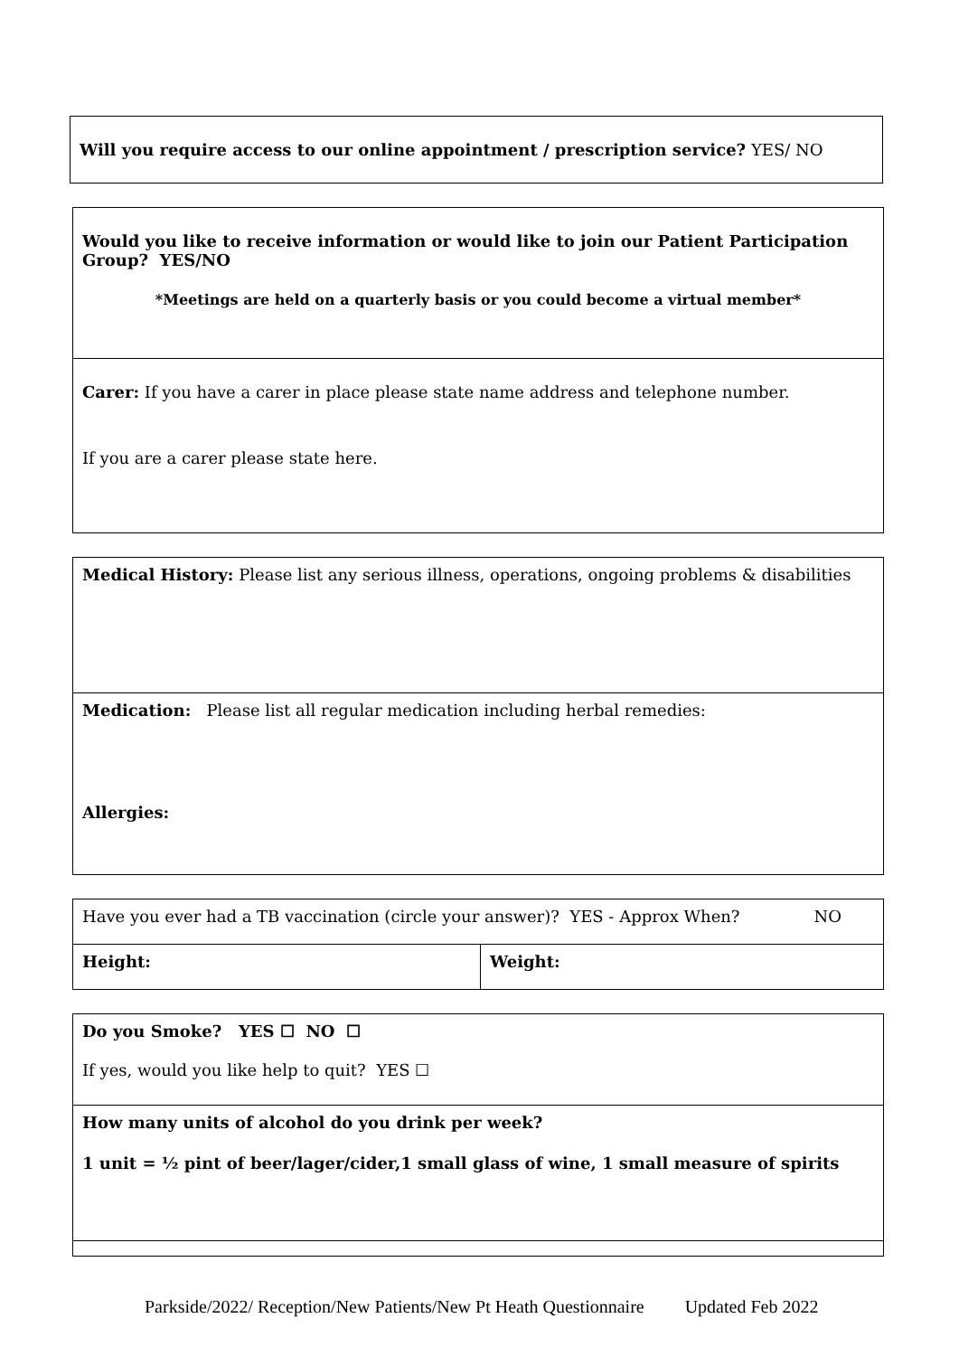Will you require access to our online appointment / prescription service? YES/ NO
| Would you like to receive information or would like to join our Patient Participation Group? YES/NO *Meetings are held on a quarterly basis or you could become a virtual member* |
| Carer: If you have a carer in place please state name address and telephone number. If you are a carer please state here. |
| Medical History: Please list any serious illness, operations, ongoing problems & disabilities |
| Medication: Please list all regular medication including herbal remedies: Allergies: |
| Have you ever had a TB vaccination (circle your answer)? YES - Approx When? NO | |
| Height: | Weight: |
| Do you Smoke? YES ☐ NO ☐ If yes, would you like help to quit? YES ☐ |
| How many units of alcohol do you drink per week? 1 unit = ½ pint of beer/lager/cider,1 small glass of wine, 1 small measure of spirits |
Parkside/2022/ Reception/New Patients/New Pt Heath Questionnaire Updated Feb 2022